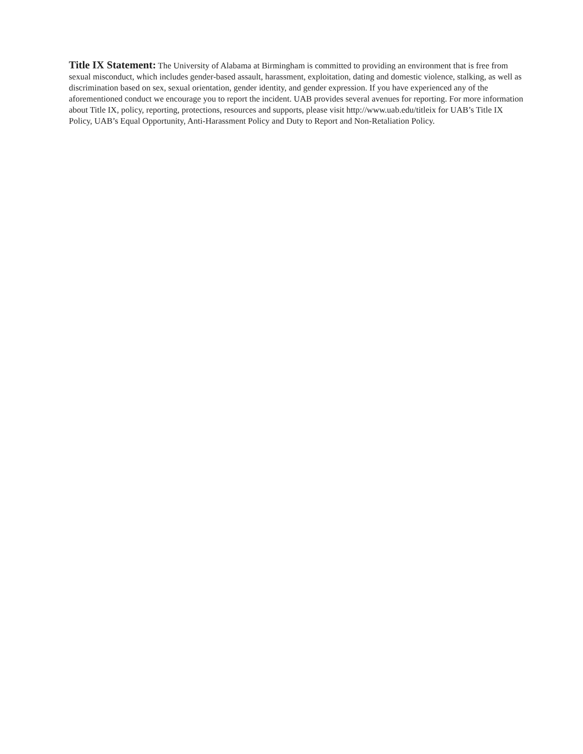Title IX Statement: The University of Alabama at Birmingham is committed to providing an environment that is free from sexual misconduct, which includes gender-based assault, harassment, exploitation, dating and domestic violence, stalking, as well as discrimination based on sex, sexual orientation, gender identity, and gender expression. If you have experienced any of the aforementioned conduct we encourage you to report the incident. UAB provides several avenues for reporting. For more information about Title IX, policy, reporting, protections, resources and supports, please visit http://www.uab.edu/titleix for UAB’s Title IX Policy, UAB’s Equal Opportunity, Anti-Harassment Policy and Duty to Report and Non-Retaliation Policy.